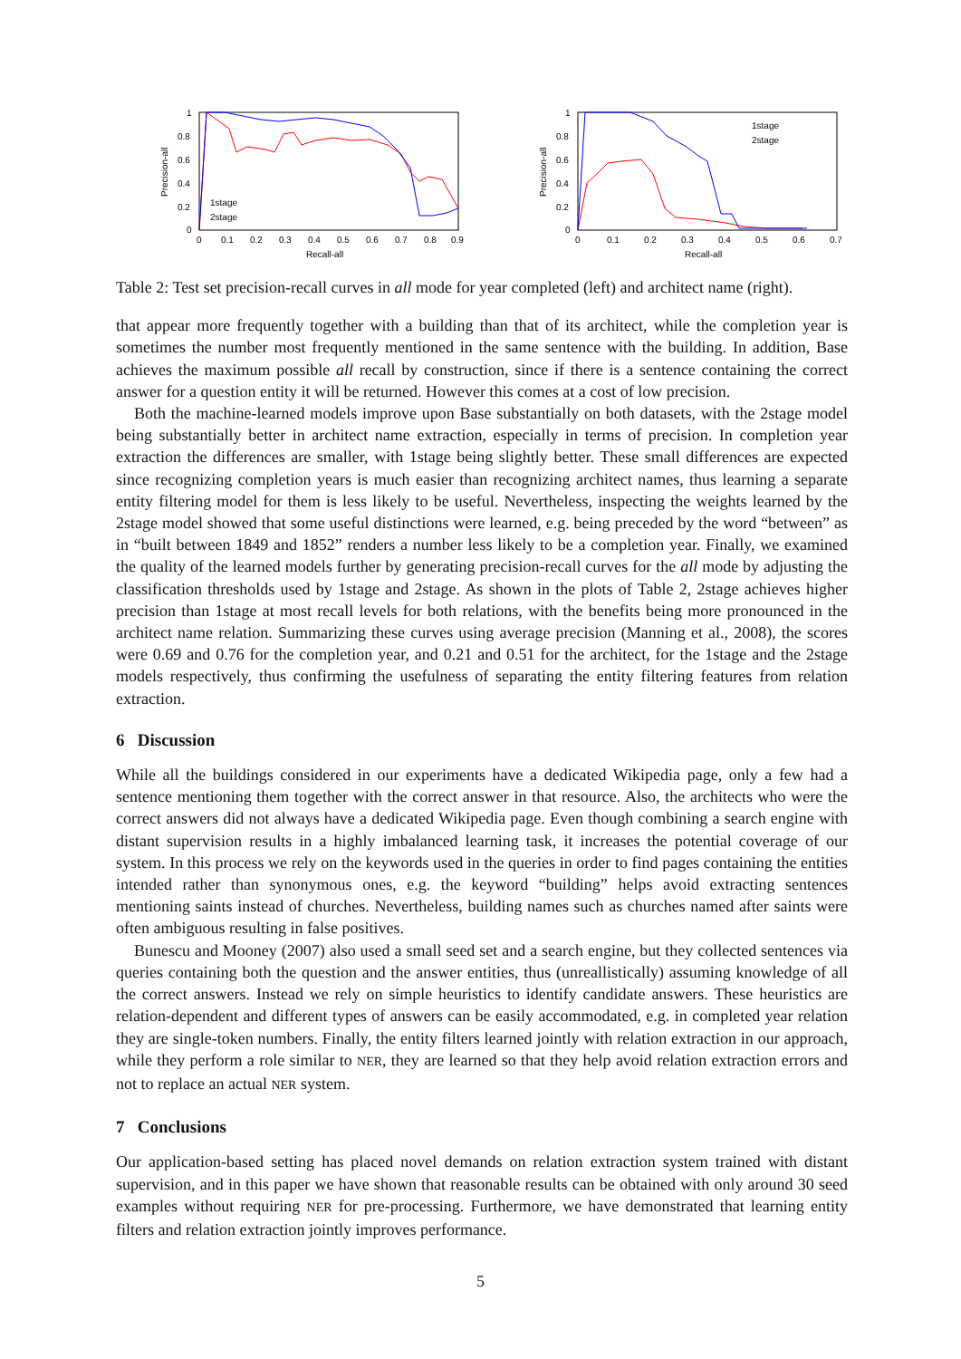Precision-all
1
0.8
0.6
0.4
0.2
0
0
0.1
0.2
0.3
0.4
0.5
0.6
0.7
0.8
0.9
Recall-all
1stage
2stage
Precision-all
1
0.8
0.6
0.4
0.2
0
0
0.1
0.2
0.3
0.4
0.5
0.6
0.7
Recall-all
1stage
2stage
Table 2: Test set precision-recall curves in all mode for year completed (left) and architect name (right).
that appear more frequently together with a building than that of its architect, while the completion year is sometimes the number most frequently mentioned in the same sentence with the building. In addition, Base achieves the maximum possible all recall by construction, since if there is a sentence containing the correct answer for a question entity it will be returned. However this comes at a cost of low precision.
Both the machine-learned models improve upon Base substantially on both datasets, with the 2stage model being substantially better in architect name extraction, especially in terms of precision. In completion year extraction the differences are smaller, with 1stage being slightly better. These small differences are expected since recognizing completion years is much easier than recognizing architect names, thus learning a separate entity filtering model for them is less likely to be useful. Nevertheless, inspecting the weights learned by the 2stage model showed that some useful distinctions were learned, e.g. being preceded by the word “between” as in “built between 1849 and 1852” renders a number less likely to be a completion year. Finally, we examined the quality of the learned models further by generating precision-recall curves for the all mode by adjusting the classification thresholds used by 1stage and 2stage. As shown in the plots of Table 2, 2stage achieves higher precision than 1stage at most recall levels for both relations, with the benefits being more pronounced in the architect name relation. Summarizing these curves using average precision (Manning et al., 2008), the scores were 0.69 and 0.76 for the completion year, and 0.21 and 0.51 for the architect, for the 1stage and the 2stage models respectively, thus confirming the usefulness of separating the entity filtering features from relation extraction.
6 Discussion
While all the buildings considered in our experiments have a dedicated Wikipedia page, only a few had a sentence mentioning them together with the correct answer in that resource. Also, the architects who were the correct answers did not always have a dedicated Wikipedia page. Even though combining a search engine with distant supervision results in a highly imbalanced learning task, it increases the potential coverage of our system. In this process we rely on the keywords used in the queries in order to find pages containing the entities intended rather than synonymous ones, e.g. the keyword “building” helps avoid extracting sentences mentioning saints instead of churches. Nevertheless, building names such as churches named after saints were often ambiguous resulting in false positives.
Bunescu and Mooney (2007) also used a small seed set and a search engine, but they collected sentences via queries containing both the question and the answer entities, thus (unreallistically) assuming knowledge of all the correct answers. Instead we rely on simple heuristics to identify candidate answers. These heuristics are relation-dependent and different types of answers can be easily accommodated, e.g. in completed year relation they are single-token numbers. Finally, the entity filters learned jointly with relation extraction in our approach, while they perform a role similar to NER, they are learned so that they help avoid relation extraction errors and not to replace an actual NER system.
7 Conclusions
Our application-based setting has placed novel demands on relation extraction system trained with distant supervision, and in this paper we have shown that reasonable results can be obtained with only around 30 seed examples without requiring NER for pre-processing. Furthermore, we have demonstrated that learning entity filters and relation extraction jointly improves performance.
5